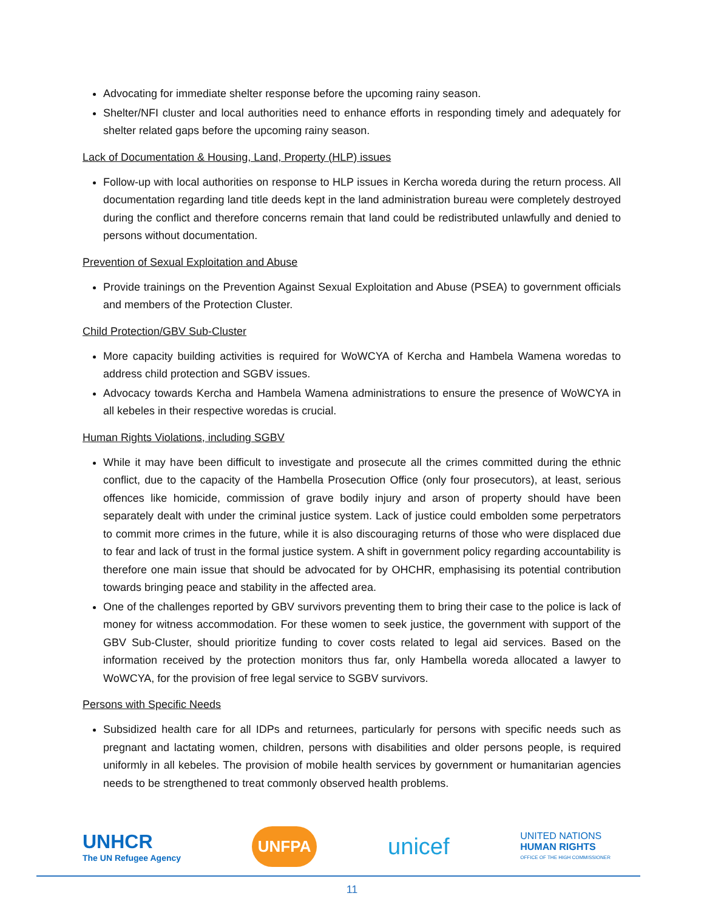Advocating for immediate shelter response before the upcoming rainy season.
Shelter/NFI cluster and local authorities need to enhance efforts in responding timely and adequately for shelter related gaps before the upcoming rainy season.
Lack of Documentation & Housing, Land, Property (HLP) issues
Follow-up with local authorities on response to HLP issues in Kercha woreda during the return process. All documentation regarding land title deeds kept in the land administration bureau were completely destroyed during the conflict and therefore concerns remain that land could be redistributed unlawfully and denied to persons without documentation.
Prevention of Sexual Exploitation and Abuse
Provide trainings on the Prevention Against Sexual Exploitation and Abuse (PSEA) to government officials and members of the Protection Cluster.
Child Protection/GBV Sub-Cluster
More capacity building activities is required for WoWCYA of Kercha and Hambela Wamena woredas to address child protection and SGBV issues.
Advocacy towards Kercha and Hambela Wamena administrations to ensure the presence of WoWCYA in all kebeles in their respective woredas is crucial.
Human Rights Violations, including SGBV
While it may have been difficult to investigate and prosecute all the crimes committed during the ethnic conflict, due to the capacity of the Hambella Prosecution Office (only four prosecutors), at least, serious offences like homicide, commission of grave bodily injury and arson of property should have been separately dealt with under the criminal justice system. Lack of justice could embolden some perpetrators to commit more crimes in the future, while it is also discouraging returns of those who were displaced due to fear and lack of trust in the formal justice system. A shift in government policy regarding accountability is therefore one main issue that should be advocated for by OHCHR, emphasising its potential contribution towards bringing peace and stability in the affected area.
One of the challenges reported by GBV survivors preventing them to bring their case to the police is lack of money for witness accommodation. For these women to seek justice, the government with support of the GBV Sub-Cluster, should prioritize funding to cover costs related to legal aid services. Based on the information received by the protection monitors thus far, only Hambella woreda allocated a lawyer to WoWCYA, for the provision of free legal service to SGBV survivors.
Persons with Specific Needs
Subsidized health care for all IDPs and returnees, particularly for persons with specific needs such as pregnant and lactating women, children, persons with disabilities and older persons people, is required uniformly in all kebeles. The provision of mobile health services by government or humanitarian agencies needs to be strengthened to treat commonly observed health problems.
UNHCR
The UN Refugee Agency
UNFPA
unicef
UNITED NATIONS
HUMAN RIGHTS
OFFICE OF THE HIGH COMMISSIONER
11